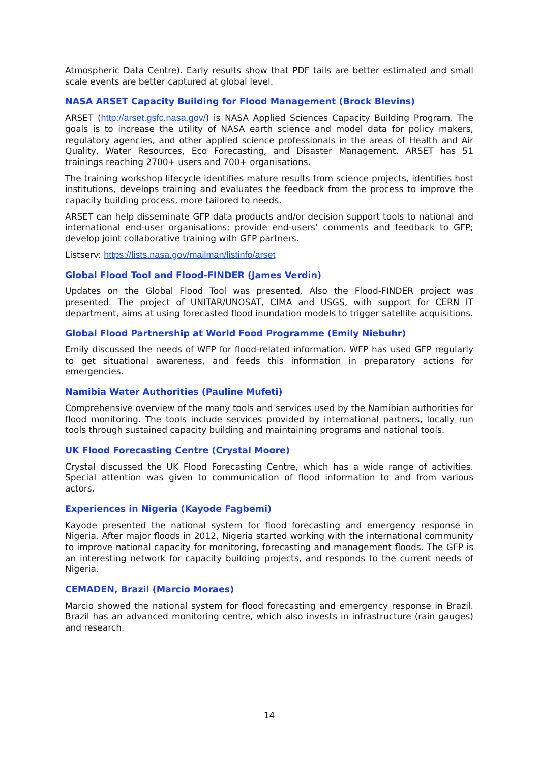Atmospheric Data Centre). Early results show that PDF tails are better estimated and small scale events are better captured at global level.
NASA ARSET Capacity Building for Flood Management (Brock Blevins)
ARSET (http://arset.gsfc.nasa.gov/) is NASA Applied Sciences Capacity Building Program. The goals is to increase the utility of NASA earth science and model data for policy makers, regulatory agencies, and other applied science professionals in the areas of Health and Air Quality, Water Resources, Eco Forecasting, and Disaster Management. ARSET has 51 trainings reaching 2700+ users and 700+ organisations.
The training workshop lifecycle identifies mature results from science projects, identifies host institutions, develops training and evaluates the feedback from the process to improve the capacity building process, more tailored to needs.
ARSET can help disseminate GFP data products and/or decision support tools to national and international end-user organisations; provide end-users’ comments and feedback to GFP; develop joint collaborative training with GFP partners.
Listserv: https://lists.nasa.gov/mailman/listinfo/arset
Global Flood Tool and Flood-FINDER (James Verdin)
Updates on the Global Flood Tool was presented. Also the Flood-FINDER project was presented. The project of UNITAR/UNOSAT, CIMA and USGS, with support for CERN IT department, aims at using forecasted flood inundation models to trigger satellite acquisitions.
Global Flood Partnership at World Food Programme (Emily Niebuhr)
Emily discussed the needs of WFP for flood-related information. WFP has used GFP regularly to get situational awareness, and feeds this information in preparatory actions for emergencies.
Namibia Water Authorities (Pauline Mufeti)
Comprehensive overview of the many tools and services used by the Namibian authorities for flood monitoring. The tools include services provided by international partners, locally run tools through sustained capacity building and maintaining programs and national tools.
UK Flood Forecasting Centre (Crystal Moore)
Crystal discussed the UK Flood Forecasting Centre, which has a wide range of activities. Special attention was given to communication of flood information to and from various actors.
Experiences in Nigeria (Kayode Fagbemi)
Kayode presented the national system for flood forecasting and emergency response in Nigeria. After major floods in 2012, Nigeria started working with the international community to improve national capacity for monitoring, forecasting and management floods. The GFP is an interesting network for capacity building projects, and responds to the current needs of Nigeria.
CEMADEN, Brazil (Marcio Moraes)
Marcio showed the national system for flood forecasting and emergency response in Brazil. Brazil has an advanced monitoring centre, which also invests in infrastructure (rain gauges) and research.
14